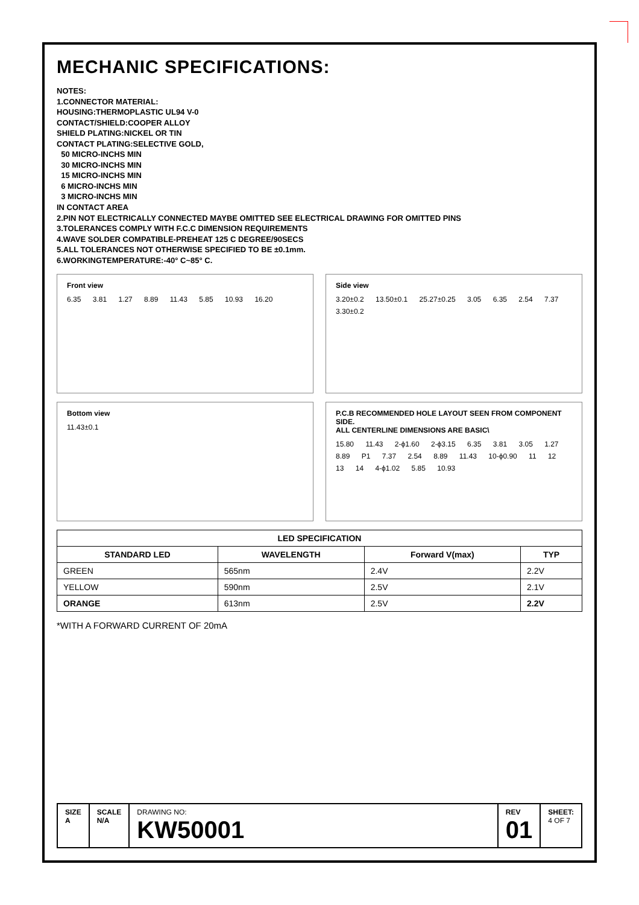MECHANIC SPECIFICATIONS:
NOTES:
1.CONNECTOR MATERIAL:
HOUSING:THERMOPLASTIC UL94 V-0
CONTACT/SHIELD:COOPER ALLOY
SHIELD PLATING:NICKEL OR TIN
CONTACT PLATING:SELECTIVE GOLD,
50 MICRO-INCHS MIN
30 MICRO-INCHS MIN
15 MICRO-INCHS MIN
6 MICRO-INCHS MIN
3 MICRO-INCHS MIN
IN CONTACT AREA
2.PIN NOT ELECTRICALLY CONNECTED MAYBE OMITTED SEE ELECTRICAL DRAWING FOR OMITTED PINS
3.TOLERANCES COMPLY WITH F.C.C DIMENSION REQUIREMENTS
4.WAVE SOLDER COMPATIBLE-PREHEAT 125 C DEGREE/90SECS
5.ALL TOLERANCES NOT OTHERWISE SPECIFIED TO BE ±0.1mm.
6.WORKINGTEMPERATURE:-40° C~85° C.
Front view
6.35 3.81 1.27 8.89 11.43 5.85 10.93 16.20
Side view
3.20±0.2 13.50±0.1 25.27±0.25 3.05 6.35 2.54 7.37 3.30±0.2
Bottom view
11.43±0.1
P.C.B RECOMMENDED HOLE LAYOUT SEEN FROM COMPONENT SIDE.
ALL CENTERLINE DIMENSIONS ARE BASIC\
15.80 11.43 2-ϕ1.60 2-ϕ3.15 6.35 3.81 3.05 1.27 8.89 P1 7.37 2.54 8.89 11.43 10-ϕ0.90 11 12 13 14 4-ϕ1.02 5.85 10.93
| LED SPECIFICATION | | | |
| --- | --- | --- | --- |
| STANDARD LED | WAVELENGTH | Forward V(max) | TYP |
| GREEN | 565nm | 2.4V | 2.2V |
| YELLOW | 590nm | 2.5V | 2.1V |
| ORANGE | 613nm | 2.5V | 2.2V |
*WITH A FORWARD CURRENT OF 20mA
SIZE
A
SCALE
N/A
DRAWING NO:
KW50001
REV
01
SHEET:
4 OF 7